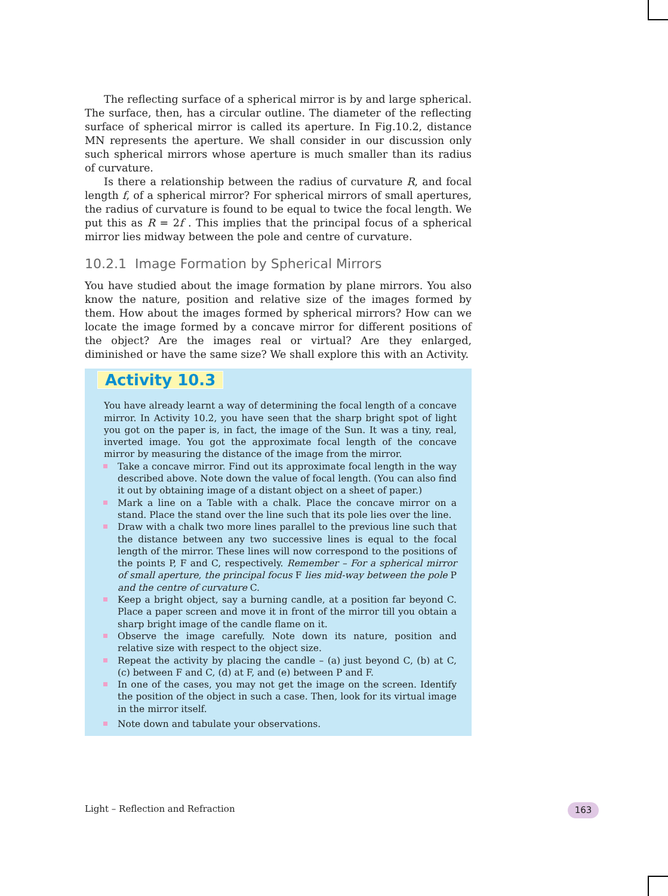The reflecting surface of a spherical mirror is by and large spherical. The surface, then, has a circular outline. The diameter of the reflecting surface of spherical mirror is called its aperture. In Fig.10.2, distance MN represents the aperture. We shall consider in our discussion only such spherical mirrors whose aperture is much smaller than its radius of curvature.
Is there a relationship between the radius of curvature R, and focal length f, of a spherical mirror? For spherical mirrors of small apertures, the radius of curvature is found to be equal to twice the focal length. We put this as R = 2f . This implies that the principal focus of a spherical mirror lies midway between the pole and centre of curvature.
10.2.1 Image Formation by Spherical Mirrors
You have studied about the image formation by plane mirrors. You also know the nature, position and relative size of the images formed by them. How about the images formed by spherical mirrors? How can we locate the image formed by a concave mirror for different positions of the object? Are the images real or virtual? Are they enlarged, diminished or have the same size? We shall explore this with an Activity.
Activity 10.3
You have already learnt a way of determining the focal length of a concave mirror. In Activity 10.2, you have seen that the sharp bright spot of light you got on the paper is, in fact, the image of the Sun. It was a tiny, real, inverted image. You got the approximate focal length of the concave mirror by measuring the distance of the image from the mirror.
Take a concave mirror. Find out its approximate focal length in the way described above. Note down the value of focal length. (You can also find it out by obtaining image of a distant object on a sheet of paper.)
Mark a line on a Table with a chalk. Place the concave mirror on a stand. Place the stand over the line such that its pole lies over the line.
Draw with a chalk two more lines parallel to the previous line such that the distance between any two successive lines is equal to the focal length of the mirror. These lines will now correspond to the positions of the points P, F and C, respectively. Remember – For a spherical mirror of small aperture, the principal focus F lies mid-way between the pole P and the centre of curvature C.
Keep a bright object, say a burning candle, at a position far beyond C. Place a paper screen and move it in front of the mirror till you obtain a sharp bright image of the candle flame on it.
Observe the image carefully. Note down its nature, position and relative size with respect to the object size.
Repeat the activity by placing the candle – (a) just beyond C, (b) at C, (c) between F and C, (d) at F, and (e) between P and F.
In one of the cases, you may not get the image on the screen. Identify the position of the object in such a case. Then, look for its virtual image in the mirror itself.
Note down and tabulate your observations.
Light – Reflection and Refraction
163